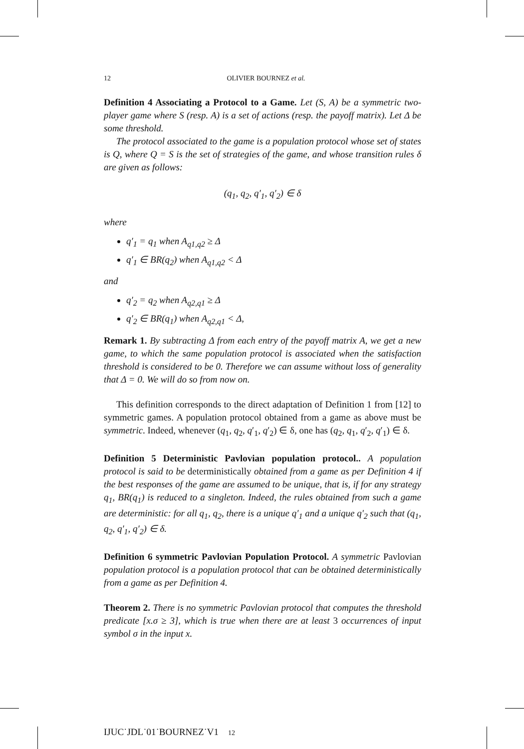12 OLIVIER BOURNEZ et al.
Definition 4 Associating a Protocol to a Game. Let (S, A) be a symmetric two-player game where S (resp. A) is a set of actions (resp. the payoff matrix). Let Δ be some threshold.
The protocol associated to the game is a population protocol whose set of states is Q, where Q = S is the set of strategies of the game, and whose transition rules δ are given as follows:
(q<sub>1</sub>, q<sub>2</sub>, q′<sub>1</sub>, q′<sub>2</sub>) ∈ δ
where
q′<sub>1</sub> = q<sub>1</sub> when A<sub>q1,q2</sub> ≥ Δ
q′<sub>1</sub> ∈ BR(q<sub>2</sub>) when A<sub>q1,q2</sub> < Δ
and
q′<sub>2</sub> = q<sub>2</sub> when A<sub>q2,q1</sub> ≥ Δ
q′<sub>2</sub> ∈ BR(q<sub>1</sub>) when A<sub>q2,q1</sub> < Δ,
Remark 1. By subtracting Δ from each entry of the payoff matrix A, we get a new game, to which the same population protocol is associated when the satisfaction threshold is considered to be 0. Therefore we can assume without loss of generality that Δ = 0. We will do so from now on.
This definition corresponds to the direct adaptation of Definition 1 from [12] to symmetric games. A population protocol obtained from a game as above must be symmetric. Indeed, whenever (q<sub>1</sub>, q<sub>2</sub>, q′<sub>1</sub>, q′<sub>2</sub>) ∈ δ, one has (q<sub>2</sub>, q<sub>1</sub>, q′<sub>2</sub>, q′<sub>1</sub>) ∈ δ.
Definition 5 Deterministic Pavlovian population protocol.. A population protocol is said to be deterministically obtained from a game as per Definition 4 if the best responses of the game are assumed to be unique, that is, if for any strategy q<sub>1</sub>, BR(q<sub>1</sub>) is reduced to a singleton. Indeed, the rules obtained from such a game are deterministic: for all q<sub>1</sub>, q<sub>2</sub>, there is a unique q′<sub>1</sub> and a unique q′<sub>2</sub> such that (q<sub>1</sub>, q<sub>2</sub>, q′<sub>1</sub>, q′<sub>2</sub>) ∈ δ.
Definition 6 symmetric Pavlovian Population Protocol. A symmetric Pavlovian population protocol is a population protocol that can be obtained deterministically from a game as per Definition 4.
Theorem 2. There is no symmetric Pavlovian protocol that computes the threshold predicate [x.σ ≥ 3], which is true when there are at least 3 occurrences of input symbol σ in the input x.
IJUC˙JDL˙01˙BOURNEZ˙V1 12